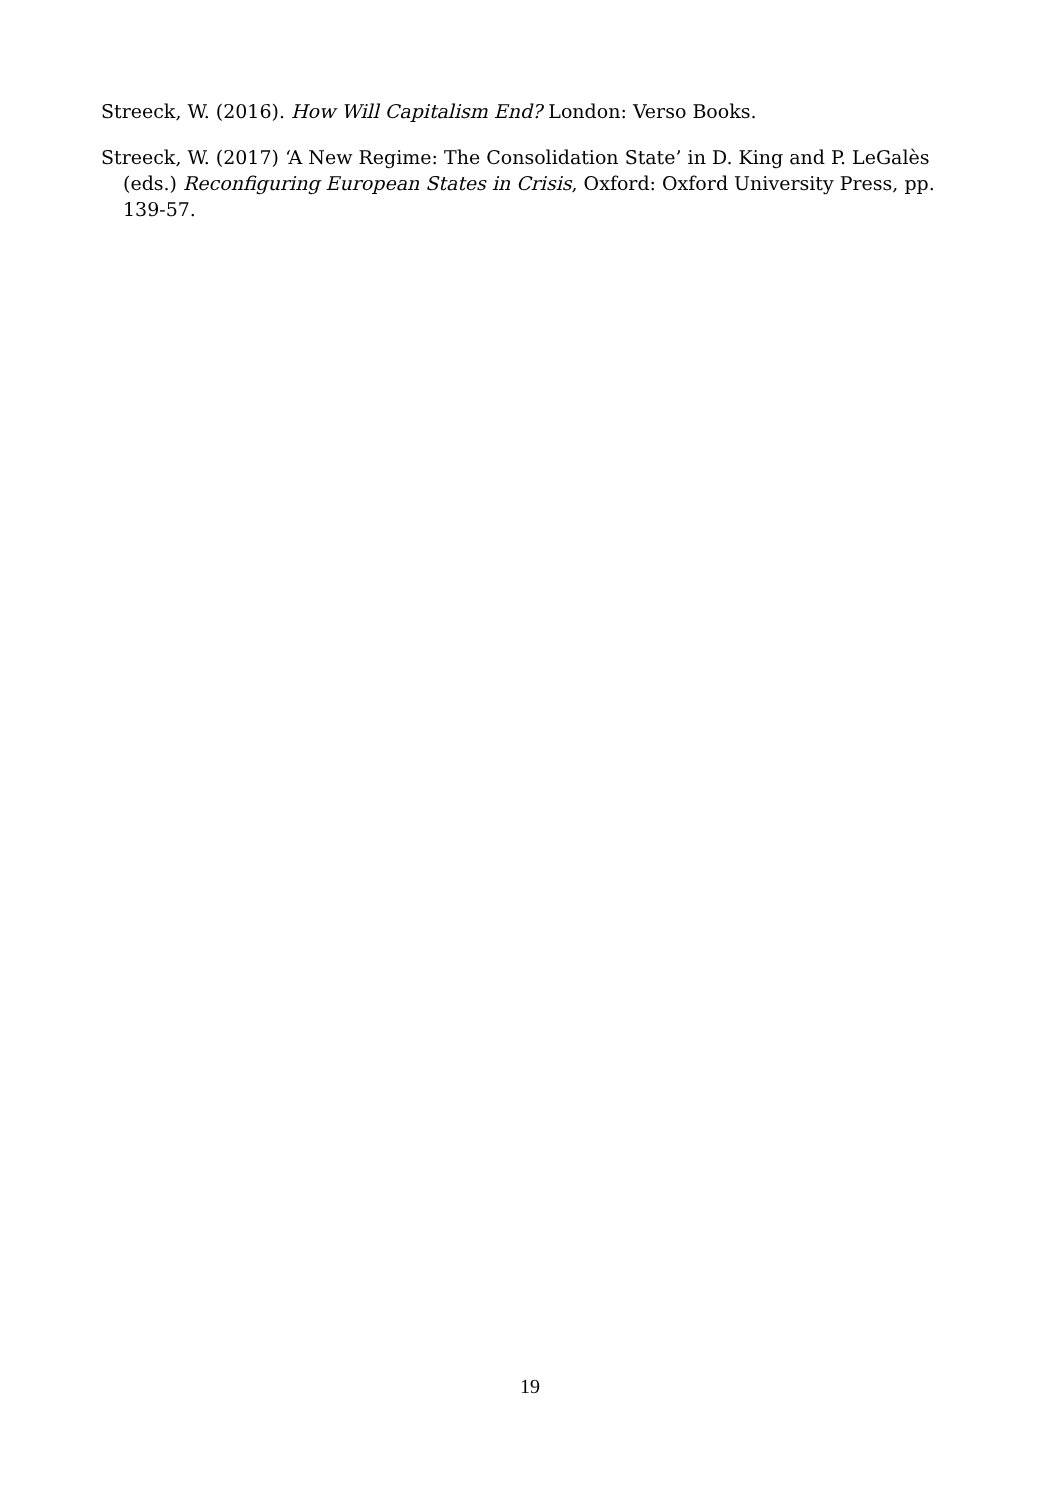Streeck, W. (2016). How Will Capitalism End? London: Verso Books.
Streeck, W. (2017) ‘A New Regime: The Consolidation State’ in D. King and P. LeGalès (eds.) Reconfiguring European States in Crisis, Oxford: Oxford University Press, pp. 139-57.
19